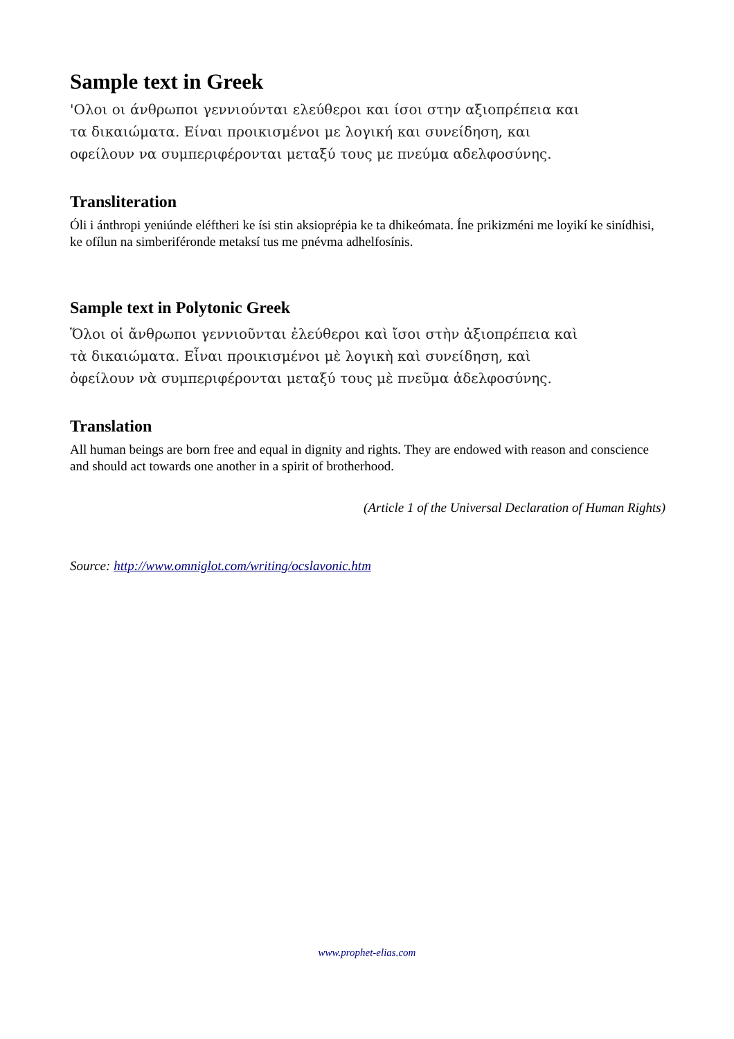Sample text in Greek
'Ολοι οι άνθρωποι γεννιούνται ελεύθεροι και ίσοι στην αξιοπρέπεια και
τα δικαιώματα. Είναι προικισμένοι με λογική και συνείδηση, και
οφείλουν να συμπεριφέρονται μεταξύ τους με πνεύμα αδελφοσύνης.
Transliteration
Óli i ánthropi yeniúnde eléftheri ke ísi stin aksioprépia ke ta dhikeómata. Íne prikizméni me loyikí ke sinídhisi, ke ofílun na simberiféronde metaksí tus me pnévma adhelfosínis.
Sample text in Polytonic Greek
Ὅλοι οἱ ἄνθρωποι γεννιοῦνται ἐλεύθεροι καὶ ἴσοι στὴν ἀξιοπρέπεια καὶ
τὰ δικαιώματα. Εἶναι προικισμένοι μὲ λογικὴ καὶ συνείδηση, καὶ
ὀφείλουν νὰ συμπεριφέρονται μεταξύ τους μὲ πνεῦμα ἀδελφοσύνης.
Translation
All human beings are born free and equal in dignity and rights. They are endowed with reason and conscience and should act towards one another in a spirit of brotherhood.
(Article 1 of the Universal Declaration of Human Rights)
Source: http://www.omniglot.com/writing/ocslavonic.htm
www.prophet-elias.com